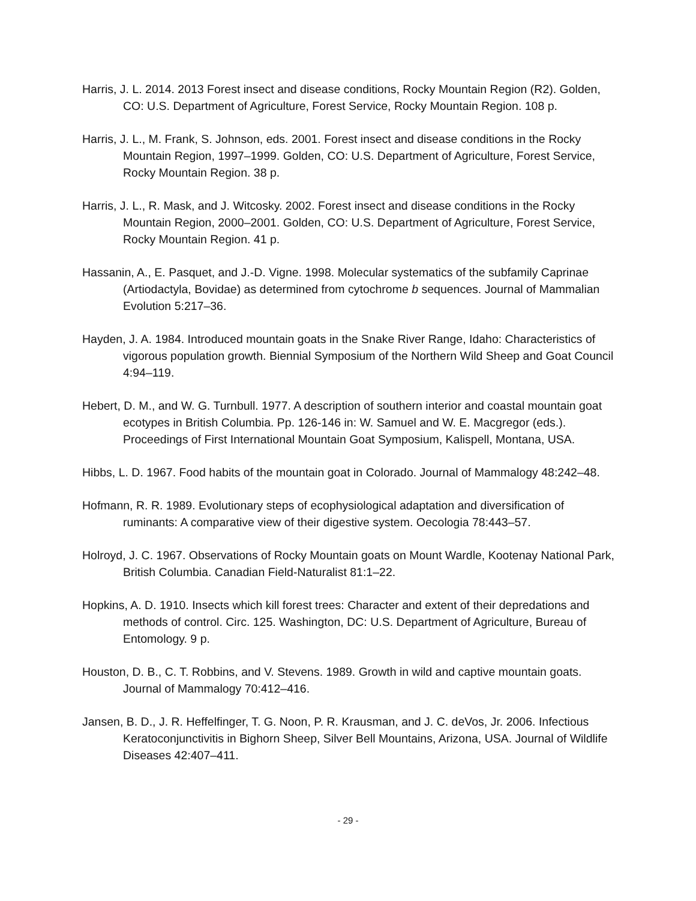Harris, J. L. 2014. 2013 Forest insect and disease conditions, Rocky Mountain Region (R2). Golden, CO: U.S. Department of Agriculture, Forest Service, Rocky Mountain Region. 108 p.
Harris, J. L., M. Frank, S. Johnson, eds. 2001. Forest insect and disease conditions in the Rocky Mountain Region, 1997–1999. Golden, CO: U.S. Department of Agriculture, Forest Service, Rocky Mountain Region. 38 p.
Harris, J. L., R. Mask, and J. Witcosky. 2002. Forest insect and disease conditions in the Rocky Mountain Region, 2000–2001. Golden, CO: U.S. Department of Agriculture, Forest Service, Rocky Mountain Region. 41 p.
Hassanin, A., E. Pasquet, and J.-D. Vigne. 1998. Molecular systematics of the subfamily Caprinae (Artiodactyla, Bovidae) as determined from cytochrome b sequences. Journal of Mammalian Evolution 5:217–36.
Hayden, J. A. 1984. Introduced mountain goats in the Snake River Range, Idaho: Characteristics of vigorous population growth. Biennial Symposium of the Northern Wild Sheep and Goat Council 4:94–119.
Hebert, D. M., and W. G. Turnbull. 1977. A description of southern interior and coastal mountain goat ecotypes in British Columbia. Pp. 126-146 in: W. Samuel and W. E. Macgregor (eds.). Proceedings of First International Mountain Goat Symposium, Kalispell, Montana, USA.
Hibbs, L. D. 1967. Food habits of the mountain goat in Colorado. Journal of Mammalogy 48:242–48.
Hofmann, R. R. 1989. Evolutionary steps of ecophysiological adaptation and diversification of ruminants: A comparative view of their digestive system. Oecologia 78:443–57.
Holroyd, J. C. 1967. Observations of Rocky Mountain goats on Mount Wardle, Kootenay National Park, British Columbia. Canadian Field-Naturalist 81:1–22.
Hopkins, A. D. 1910. Insects which kill forest trees: Character and extent of their depredations and methods of control. Circ. 125. Washington, DC: U.S. Department of Agriculture, Bureau of Entomology. 9 p.
Houston, D. B., C. T. Robbins, and V. Stevens. 1989. Growth in wild and captive mountain goats. Journal of Mammalogy 70:412–416.
Jansen, B. D., J. R. Heffelfinger, T. G. Noon, P. R. Krausman, and J. C. deVos, Jr. 2006. Infectious Keratoconjunctivitis in Bighorn Sheep, Silver Bell Mountains, Arizona, USA. Journal of Wildlife Diseases 42:407–411.
- 29 -